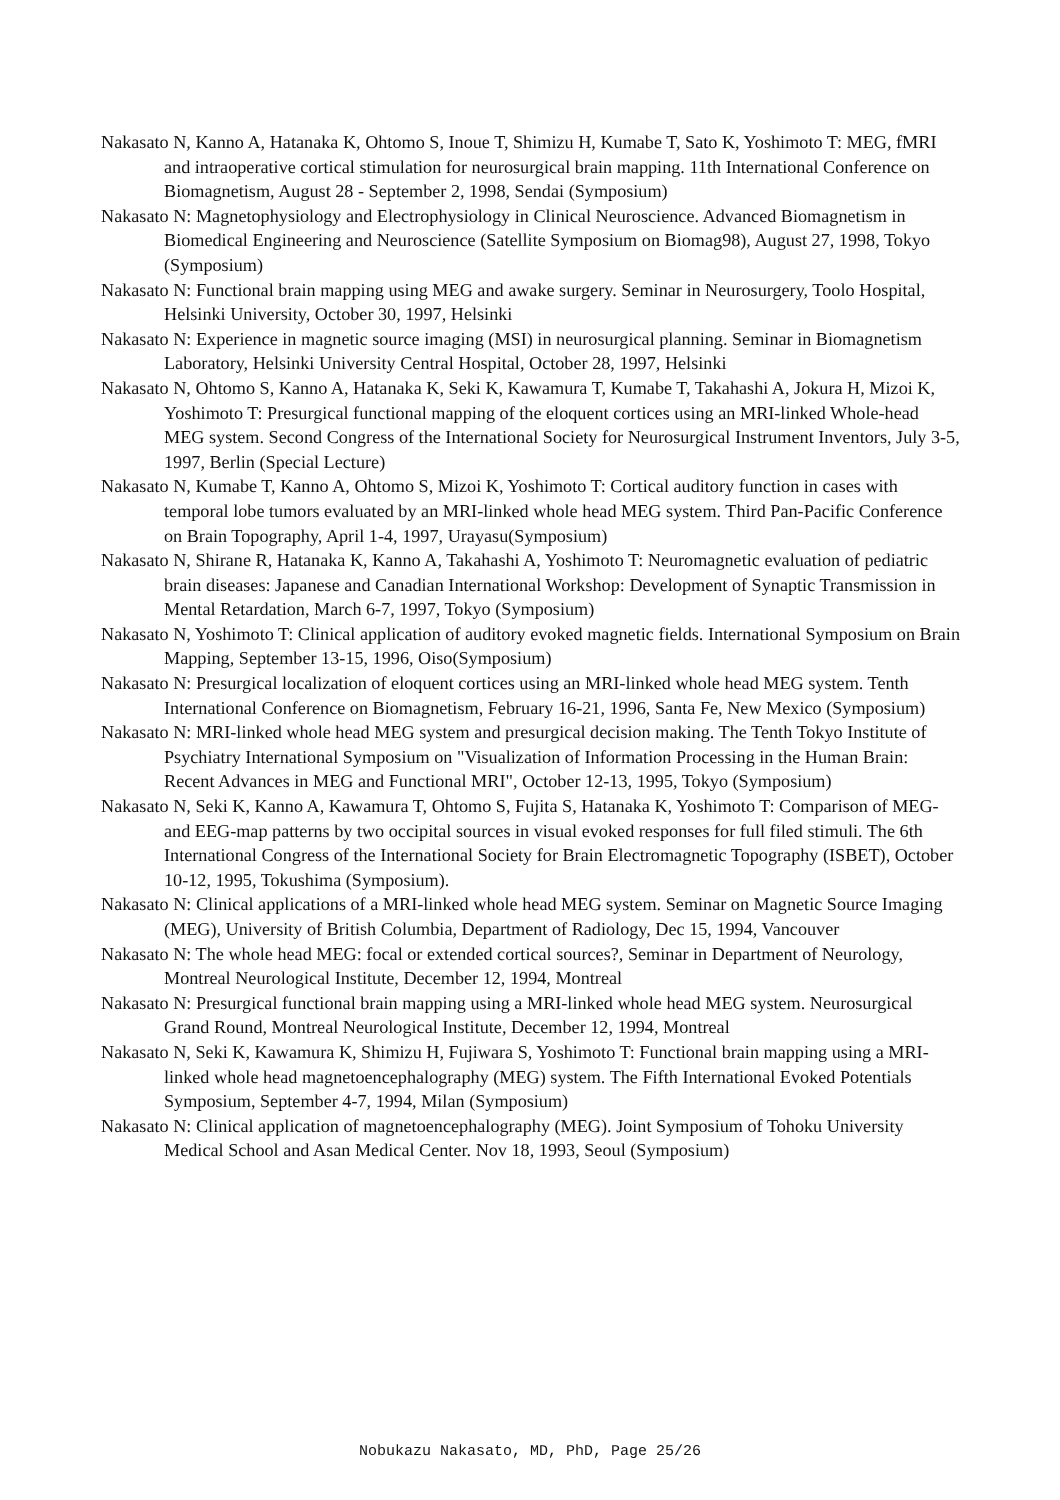Nakasato N, Kanno A, Hatanaka K, Ohtomo S, Inoue T, Shimizu H, Kumabe T, Sato K, Yoshimoto T: MEG, fMRI and intraoperative cortical stimulation for neurosurgical brain mapping. 11th International Conference on Biomagnetism, August 28 - September 2, 1998, Sendai (Symposium)
Nakasato N: Magnetophysiology and Electrophysiology in Clinical Neuroscience. Advanced Biomagnetism in Biomedical Engineering and Neuroscience (Satellite Symposium on Biomag98), August 27, 1998, Tokyo (Symposium)
Nakasato N: Functional brain mapping using MEG and awake surgery. Seminar in Neurosurgery, Toolo Hospital, Helsinki University, October 30, 1997, Helsinki
Nakasato N: Experience in magnetic source imaging (MSI) in neurosurgical planning. Seminar in Biomagnetism Laboratory, Helsinki University Central Hospital, October 28, 1997, Helsinki
Nakasato N, Ohtomo S, Kanno A, Hatanaka K, Seki K, Kawamura T, Kumabe T, Takahashi A, Jokura H, Mizoi K, Yoshimoto T: Presurgical functional mapping of the eloquent cortices using an MRI-linked Whole-head MEG system. Second Congress of the International Society for Neurosurgical Instrument Inventors, July 3-5, 1997, Berlin (Special Lecture)
Nakasato N, Kumabe T, Kanno A, Ohtomo S, Mizoi K, Yoshimoto T: Cortical auditory function in cases with temporal lobe tumors evaluated by an MRI-linked whole head MEG system. Third Pan-Pacific Conference on Brain Topography, April 1-4, 1997, Urayasu(Symposium)
Nakasato N, Shirane R, Hatanaka K, Kanno A, Takahashi A, Yoshimoto T: Neuromagnetic evaluation of pediatric brain diseases: Japanese and Canadian International Workshop: Development of Synaptic Transmission in Mental Retardation, March 6-7, 1997, Tokyo (Symposium)
Nakasato N, Yoshimoto T: Clinical application of auditory evoked magnetic fields. International Symposium on Brain Mapping, September 13-15, 1996, Oiso(Symposium)
Nakasato N: Presurgical localization of eloquent cortices using an MRI-linked whole head MEG system. Tenth International Conference on Biomagnetism, February 16-21, 1996, Santa Fe, New Mexico (Symposium)
Nakasato N: MRI-linked whole head MEG system and presurgical decision making. The Tenth Tokyo Institute of Psychiatry International Symposium on "Visualization of Information Processing in the Human Brain: Recent Advances in MEG and Functional MRI", October 12-13, 1995, Tokyo (Symposium)
Nakasato N, Seki K, Kanno A, Kawamura T, Ohtomo S, Fujita S, Hatanaka K, Yoshimoto T: Comparison of MEG- and EEG-map patterns by two occipital sources in visual evoked responses for full filed stimuli. The 6th International Congress of the International Society for Brain Electromagnetic Topography (ISBET), October 10-12, 1995, Tokushima (Symposium).
Nakasato N: Clinical applications of a MRI-linked whole head MEG system. Seminar on Magnetic Source Imaging (MEG), University of British Columbia, Department of Radiology, Dec 15, 1994, Vancouver
Nakasato N: The whole head MEG: focal or extended cortical sources?, Seminar in Department of Neurology, Montreal Neurological Institute, December 12, 1994, Montreal
Nakasato N: Presurgical functional brain mapping using a MRI-linked whole head MEG system. Neurosurgical Grand Round, Montreal Neurological Institute, December 12, 1994, Montreal
Nakasato N, Seki K, Kawamura K, Shimizu H, Fujiwara S, Yoshimoto T: Functional brain mapping using a MRI-linked whole head magnetoencephalography (MEG) system. The Fifth International Evoked Potentials Symposium, September 4-7, 1994, Milan (Symposium)
Nakasato N: Clinical application of magnetoencephalography (MEG). Joint Symposium of Tohoku University Medical School and Asan Medical Center. Nov 18, 1993, Seoul (Symposium)
Nobukazu Nakasato, MD, PhD, Page 25/26